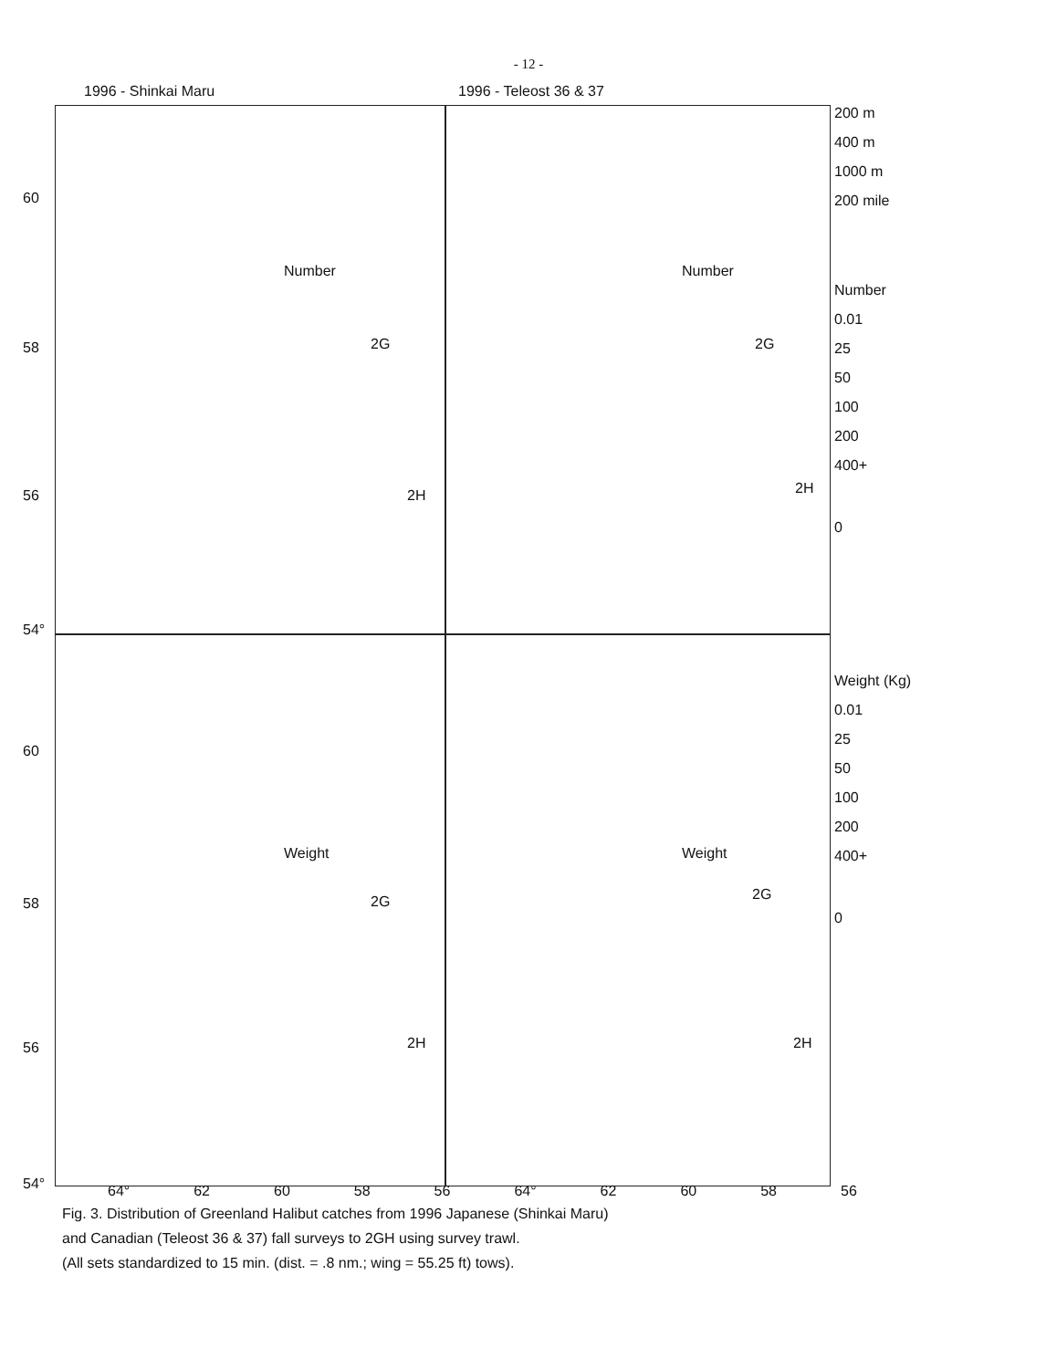- 12 -
1996 - Shinkai Maru 1996 - Teleost 36 & 37
Number
2G
2H
60
58
56
54°
Number
2G
2H
Weight
2G
2H
60
58
56
54°
Weight
2G
2H
200 m
400 m
1000 m
200 mile
Number
0.01
25
50
100
200
400+
0
Weight (Kg)
0.01
25
50
100
200
400+
0
64° 62 60 58 56 64° 62 60 58 56
Fig. 3. Distribution of Greenland Halibut catches from 1996 Japanese (Shinkai Maru)
and Canadian (Teleost 36 & 37) fall surveys to 2GH using survey trawl.
(All sets standardized to 15 min. (dist. = .8 nm.; wing = 55.25 ft) tows).